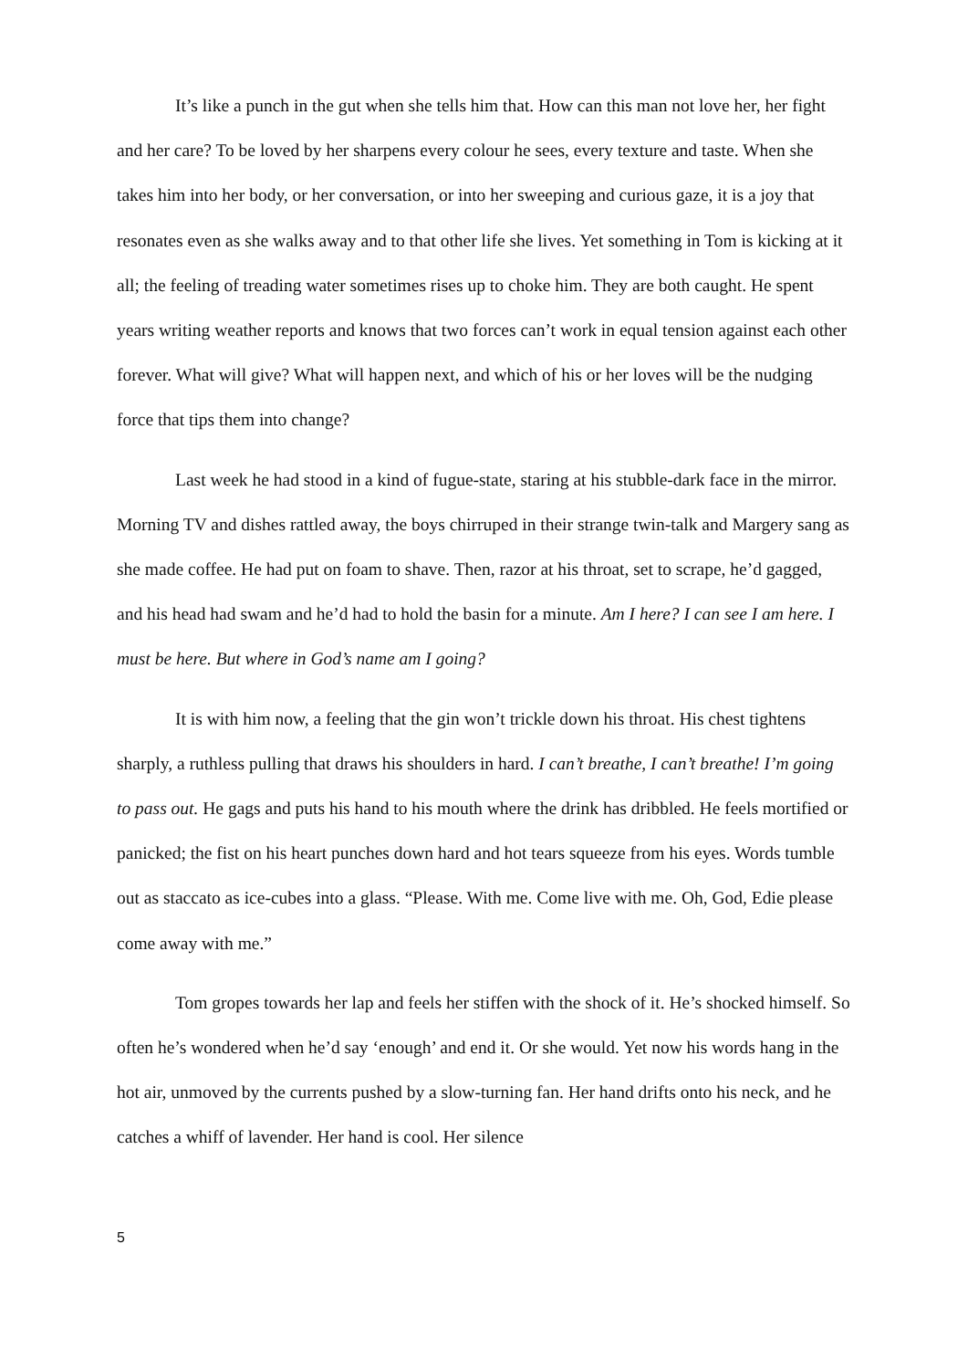It’s like a punch in the gut when she tells him that. How can this man not love her, her fight and her care? To be loved by her sharpens every colour he sees, every texture and taste. When she takes him into her body, or her conversation, or into her sweeping and curious gaze, it is a joy that resonates even as she walks away and to that other life she lives. Yet something in Tom is kicking at it all; the feeling of treading water sometimes rises up to choke him. They are both caught. He spent years writing weather reports and knows that two forces can’t work in equal tension against each other forever. What will give? What will happen next, and which of his or her loves will be the nudging force that tips them into change?
Last week he had stood in a kind of fugue-state, staring at his stubble-dark face in the mirror. Morning TV and dishes rattled away, the boys chirruped in their strange twin-talk and Margery sang as she made coffee. He had put on foam to shave. Then, razor at his throat, set to scrape, he’d gagged, and his head had swam and he’d had to hold the basin for a minute. Am I here? I can see I am here. I must be here. But where in God’s name am I going?
It is with him now, a feeling that the gin won’t trickle down his throat. His chest tightens sharply, a ruthless pulling that draws his shoulders in hard. I can’t breathe, I can’t breathe! I’m going to pass out. He gags and puts his hand to his mouth where the drink has dribbled. He feels mortified or panicked; the fist on his heart punches down hard and hot tears squeeze from his eyes. Words tumble out as staccato as ice-cubes into a glass. “Please. With me. Come live with me. Oh, God, Edie please come away with me.”
Tom gropes towards her lap and feels her stiffen with the shock of it. He’s shocked himself. So often he’s wondered when he’d say ‘enough’ and end it. Or she would. Yet now his words hang in the hot air, unmoved by the currents pushed by a slow-turning fan. Her hand drifts onto his neck, and he catches a whiff of lavender. Her hand is cool. Her silence
5